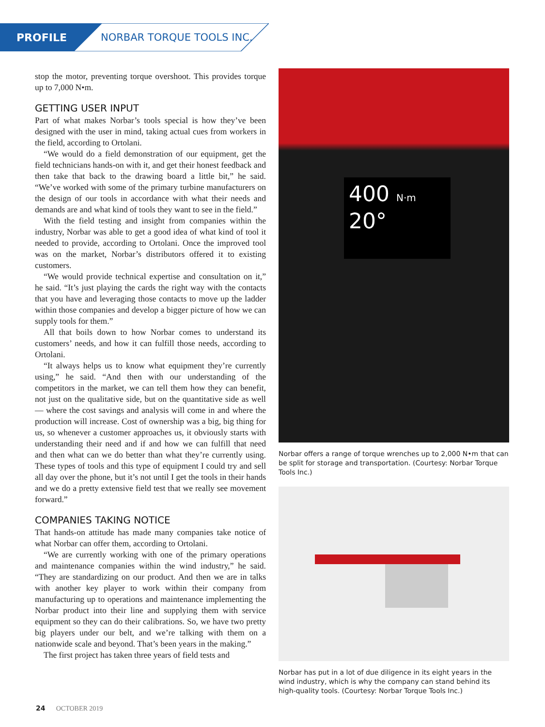PROFILE NORBAR TORQUE TOOLS INC.
stop the motor, preventing torque overshoot. This provides torque up to 7,000 N•m.
GETTING USER INPUT
Part of what makes Norbar’s tools special is how they’ve been designed with the user in mind, taking actual cues from workers in the field, according to Ortolani.
“We would do a field demonstration of our equipment, get the field technicians hands-on with it, and get their honest feedback and then take that back to the drawing board a little bit,” he said. “We’ve worked with some of the primary turbine manufacturers on the design of our tools in accordance with what their needs and demands are and what kind of tools they want to see in the field.”
With the field testing and insight from companies within the industry, Norbar was able to get a good idea of what kind of tool it needed to provide, according to Ortolani. Once the improved tool was on the market, Norbar’s distributors offered it to existing customers.
“We would provide technical expertise and consultation on it,” he said. “It’s just playing the cards the right way with the contacts that you have and leveraging those contacts to move up the ladder within those companies and develop a bigger picture of how we can supply tools for them.”
All that boils down to how Norbar comes to understand its customers’ needs, and how it can fulfill those needs, according to Ortolani.
“It always helps us to know what equipment they’re currently using,” he said. “And then with our understanding of the competitors in the market, we can tell them how they can benefit, not just on the qualitative side, but on the quantitative side as well — where the cost savings and analysis will come in and where the production will increase. Cost of ownership was a big, big thing for us, so whenever a customer approaches us, it obviously starts with understanding their need and if and how we can fulfill that need and then what can we do better than what they’re currently using. These types of tools and this type of equipment I could try and sell all day over the phone, but it’s not until I get the tools in their hands and we do a pretty extensive field test that we really see movement forward.”
COMPANIES TAKING NOTICE
That hands-on attitude has made many companies take notice of what Norbar can offer them, according to Ortolani.
“We are currently working with one of the primary operations and maintenance companies within the wind industry,” he said. “They are standardizing on our product. And then we are in talks with another key player to work within their company from manufacturing up to operations and maintenance implementing the Norbar product into their line and supplying them with service equipment so they can do their calibrations. So, we have two pretty big players under our belt, and we’re talking with them on a nationwide scale and beyond. That’s been years in the making.”
The first project has taken three years of field tests and
400 N·m
20°
Norbar offers a range of torque wrenches up to 2,000 N•m that can be split for storage and transportation. (Courtesy: Norbar Torque Tools Inc.)
Norbar has put in a lot of due diligence in its eight years in the wind industry, which is why the company can stand behind its high-quality tools. (Courtesy: Norbar Torque Tools Inc.)
24 OCTOBER 2019